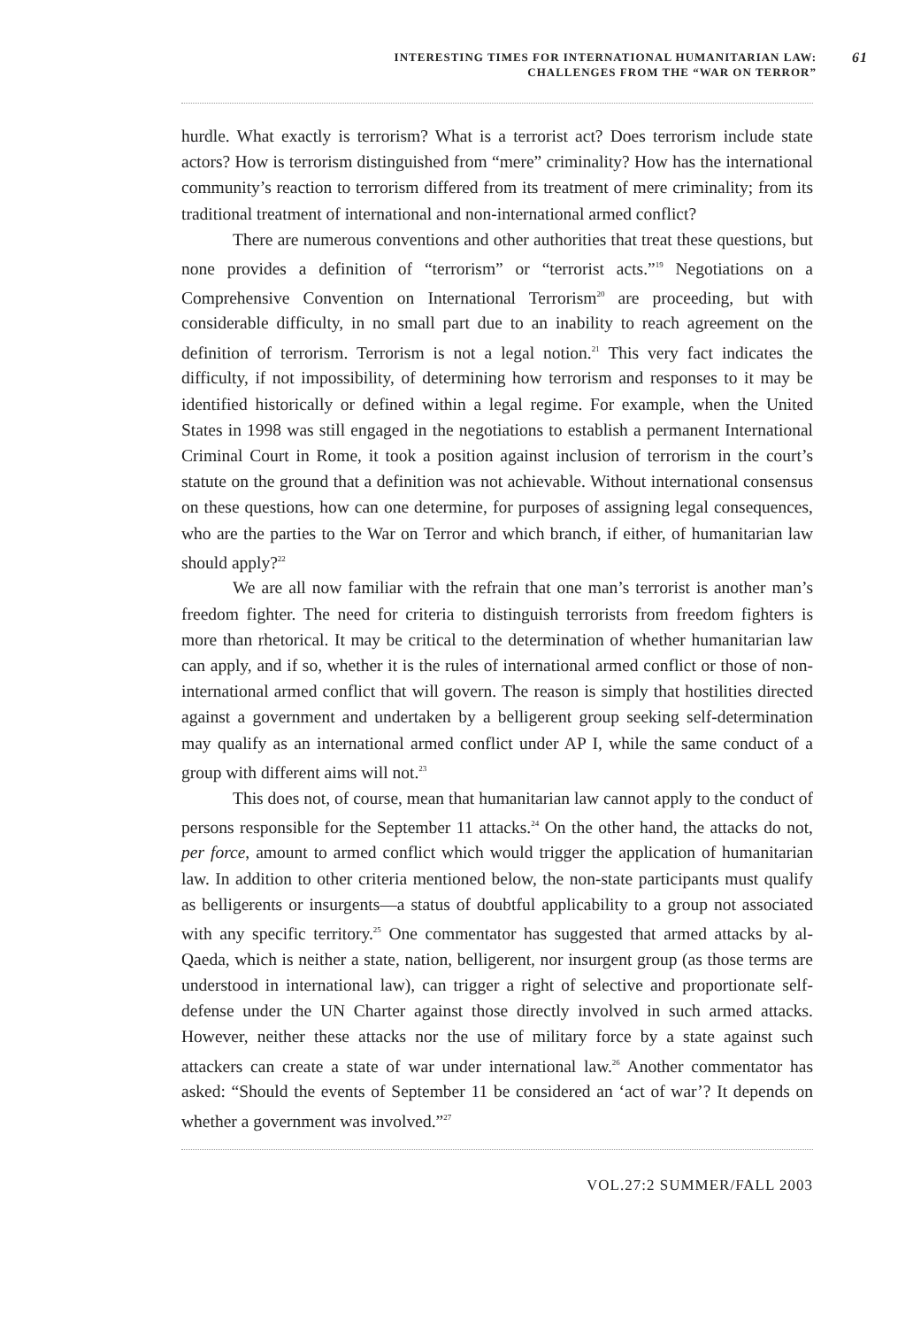INTERESTING TIMES FOR INTERNATIONAL HUMANITARIAN LAW:
CHALLENGES FROM THE “WAR ON TERROR”
61
hurdle. What exactly is terrorism? What is a terrorist act? Does terrorism include state actors? How is terrorism distinguished from “mere” criminality? How has the international community’s reaction to terrorism differed from its treatment of mere criminality; from its traditional treatment of international and non-international armed conflict?
There are numerous conventions and other authorities that treat these questions, but none provides a definition of “terrorism” or “terrorist acts.”<sup>19</sup> Negotiations on a Comprehensive Convention on International Terrorism<sup>20</sup> are proceeding, but with considerable difficulty, in no small part due to an inability to reach agreement on the definition of terrorism. Terrorism is not a legal notion.<sup>21</sup> This very fact indicates the difficulty, if not impossibility, of determining how terrorism and responses to it may be identified historically or defined within a legal regime. For example, when the United States in 1998 was still engaged in the negotiations to establish a permanent International Criminal Court in Rome, it took a position against inclusion of terrorism in the court’s statute on the ground that a definition was not achievable. Without international consensus on these questions, how can one determine, for purposes of assigning legal consequences, who are the parties to the War on Terror and which branch, if either, of humanitarian law should apply?<sup>22</sup>
We are all now familiar with the refrain that one man’s terrorist is another man’s freedom fighter. The need for criteria to distinguish terrorists from freedom fighters is more than rhetorical. It may be critical to the determination of whether humanitarian law can apply, and if so, whether it is the rules of international armed conflict or those of non-international armed conflict that will govern. The reason is simply that hostilities directed against a government and undertaken by a belligerent group seeking self-determination may qualify as an international armed conflict under AP I, while the same conduct of a group with different aims will not.<sup>23</sup>
This does not, of course, mean that humanitarian law cannot apply to the conduct of persons responsible for the September 11 attacks.<sup>24</sup> On the other hand, the attacks do not, per force, amount to armed conflict which would trigger the application of humanitarian law. In addition to other criteria mentioned below, the non-state participants must qualify as belligerents or insurgents—a status of doubtful applicability to a group not associated with any specific territory.<sup>25</sup> One commentator has suggested that armed attacks by al-Qaeda, which is neither a state, nation, belligerent, nor insurgent group (as those terms are understood in international law), can trigger a right of selective and proportionate self-defense under the UN Charter against those directly involved in such armed attacks. However, neither these attacks nor the use of military force by a state against such attackers can create a state of war under international law.<sup>26</sup> Another commentator has asked: “Should the events of September 11 be considered an ‘act of war’? It depends on whether a government was involved.”<sup>27</sup>
VOL.27:2 SUMMER/FALL 2003